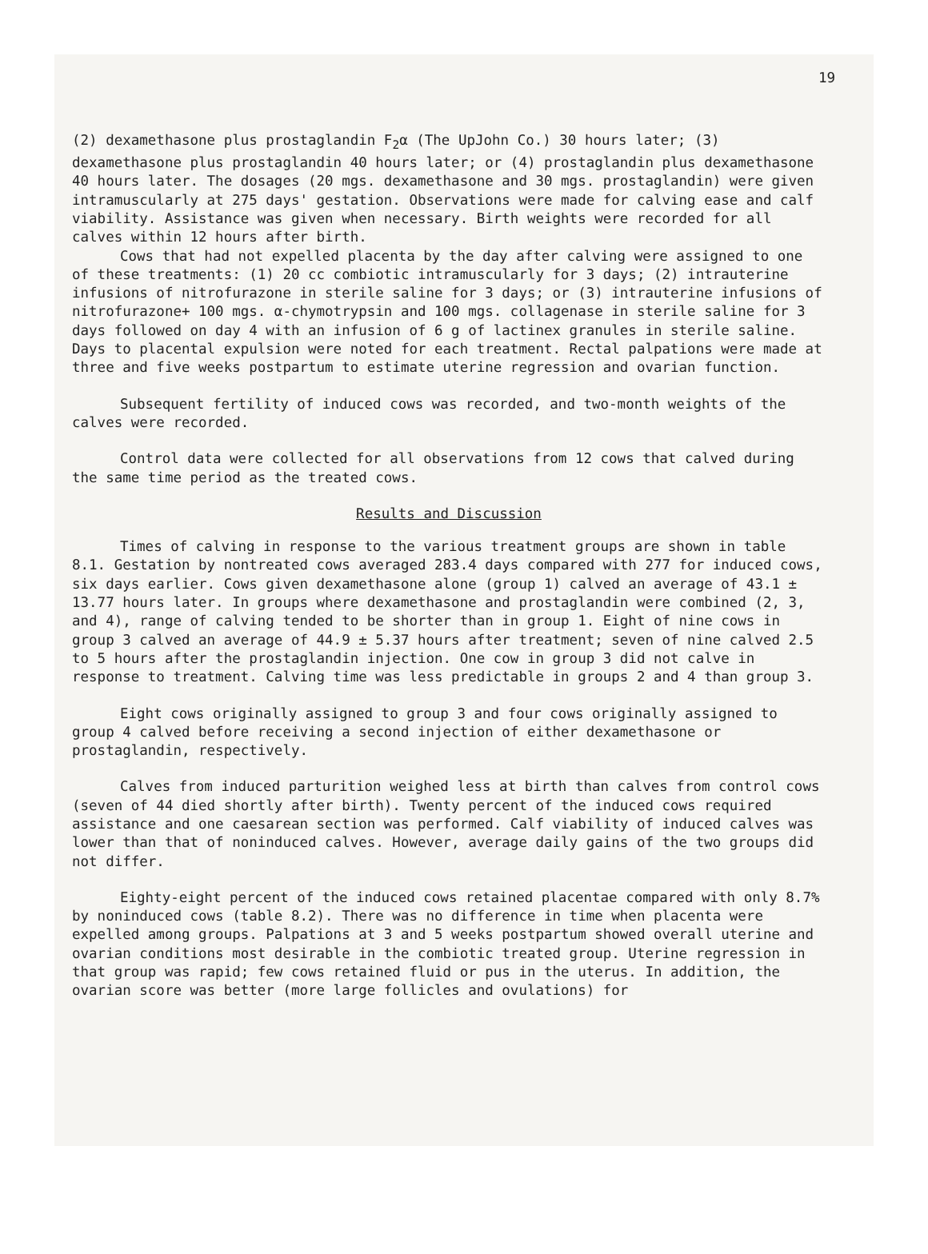19
(2) dexamethasone plus prostaglandin F<sub>2</sub>α (The UpJohn Co.) 30 hours later; (3) dexamethasone plus prostaglandin 40 hours later; or (4) prostaglandin plus dexamethasone 40 hours later. The dosages (20 mgs. dexamethasone and 30 mgs. prostaglandin) were given intramuscularly at 275 days' gestation. Observations were made for calving ease and calf viability. Assistance was given when necessary. Birth weights were recorded for all calves within 12 hours after birth.
Cows that had not expelled placenta by the day after calving were assigned to one of these treatments: (1) 20 cc combiotic intramuscularly for 3 days; (2) intrauterine infusions of nitrofurazone in sterile saline for 3 days; or (3) intrauterine infusions of nitrofurazone+ 100 mgs. α-chymotrypsin and 100 mgs. collagenase in sterile saline for 3 days followed on day 4 with an infusion of 6 g of lactinex granules in sterile saline. Days to placental expulsion were noted for each treatment. Rectal palpations were made at three and five weeks postpartum to estimate uterine regression and ovarian function.
Subsequent fertility of induced cows was recorded, and two-month weights of the calves were recorded.
Control data were collected for all observations from 12 cows that calved during the same time period as the treated cows.
Results and Discussion
Times of calving in response to the various treatment groups are shown in table 8.1. Gestation by nontreated cows averaged 283.4 days compared with 277 for induced cows, six days earlier. Cows given dexamethasone alone (group 1) calved an average of 43.1 ± 13.77 hours later. In groups where dexamethasone and prostaglandin were combined (2, 3, and 4), range of calving tended to be shorter than in group 1. Eight of nine cows in group 3 calved an average of 44.9 ± 5.37 hours after treatment; seven of nine calved 2.5 to 5 hours after the prostaglandin injection. One cow in group 3 did not calve in response to treatment. Calving time was less predictable in groups 2 and 4 than group 3.
Eight cows originally assigned to group 3 and four cows originally assigned to group 4 calved before receiving a second injection of either dexamethasone or prostaglandin, respectively.
Calves from induced parturition weighed less at birth than calves from control cows (seven of 44 died shortly after birth). Twenty percent of the induced cows required assistance and one caesarean section was performed. Calf viability of induced calves was lower than that of noninduced calves. However, average daily gains of the two groups did not differ.
Eighty-eight percent of the induced cows retained placentae compared with only 8.7% by noninduced cows (table 8.2). There was no difference in time when placenta were expelled among groups. Palpations at 3 and 5 weeks postpartum showed overall uterine and ovarian conditions most desirable in the combiotic treated group. Uterine regression in that group was rapid; few cows retained fluid or pus in the uterus. In addition, the ovarian score was better (more large follicles and ovulations) for